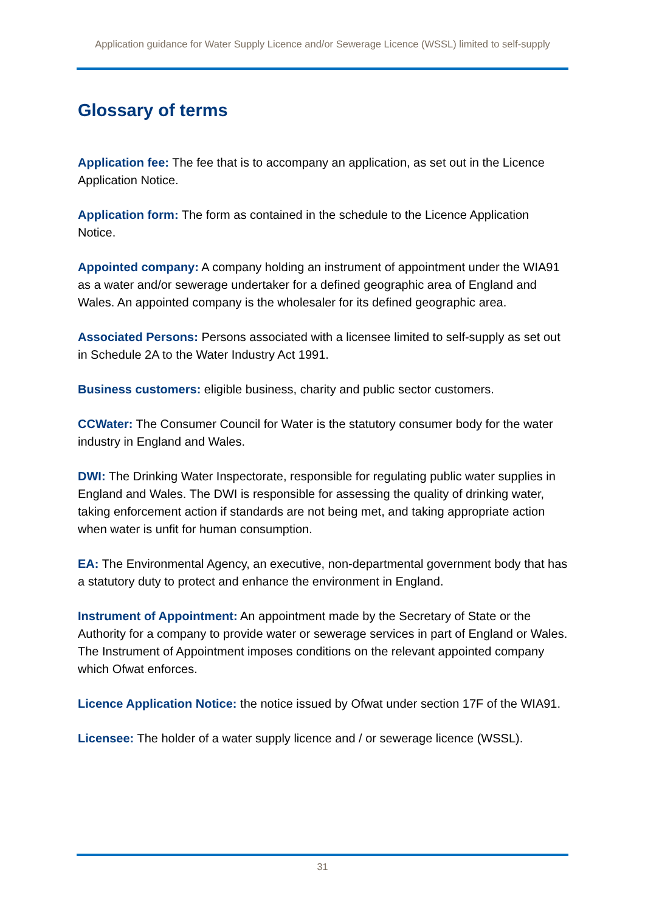Application guidance for Water Supply Licence and/or Sewerage Licence (WSSL) limited to self-supply
Glossary of terms
Application fee: The fee that is to accompany an application, as set out in the Licence Application Notice.
Application form: The form as contained in the schedule to the Licence Application Notice.
Appointed company: A company holding an instrument of appointment under the WIA91 as a water and/or sewerage undertaker for a defined geographic area of England and Wales. An appointed company is the wholesaler for its defined geographic area.
Associated Persons: Persons associated with a licensee limited to self-supply as set out in Schedule 2A to the Water Industry Act 1991.
Business customers: eligible business, charity and public sector customers.
CCWater: The Consumer Council for Water is the statutory consumer body for the water industry in England and Wales.
DWI: The Drinking Water Inspectorate, responsible for regulating public water supplies in England and Wales. The DWI is responsible for assessing the quality of drinking water, taking enforcement action if standards are not being met, and taking appropriate action when water is unfit for human consumption.
EA: The Environmental Agency, an executive, non-departmental government body that has a statutory duty to protect and enhance the environment in England.
Instrument of Appointment: An appointment made by the Secretary of State or the Authority for a company to provide water or sewerage services in part of England or Wales. The Instrument of Appointment imposes conditions on the relevant appointed company which Ofwat enforces.
Licence Application Notice: the notice issued by Ofwat under section 17F of the WIA91.
Licensee: The holder of a water supply licence and / or sewerage licence (WSSL).
31